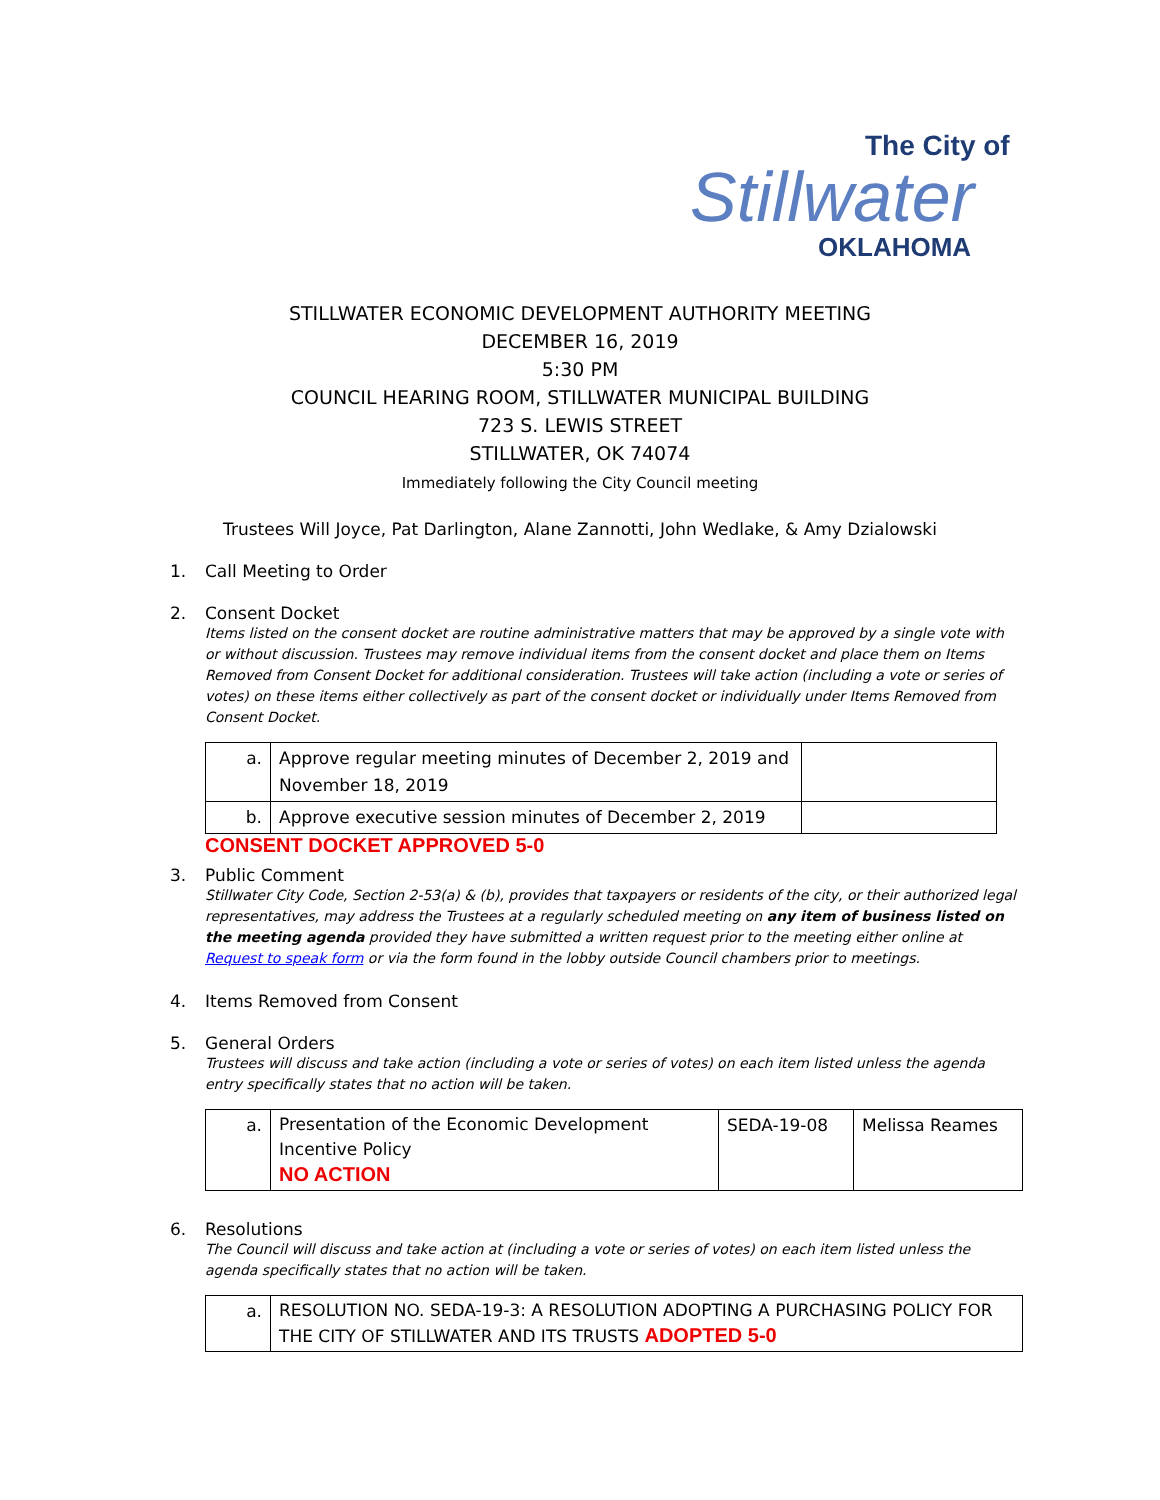The City of
Stillwater
OKLAHOMA
STILLWATER ECONOMIC DEVELOPMENT AUTHORITY MEETING
DECEMBER 16, 2019
5:30 PM
COUNCIL HEARING ROOM, STILLWATER MUNICIPAL BUILDING
723 S. LEWIS STREET
STILLWATER, OK 74074
Immediately following the City Council meeting
Trustees Will Joyce, Pat Darlington, Alane Zannotti, John Wedlake, & Amy Dzialowski
1. Call Meeting to Order
2. Consent Docket
Items listed on the consent docket are routine administrative matters that may be approved by a single vote with or without discussion. Trustees may remove individual items from the consent docket and place them on Items Removed from Consent Docket for additional consideration. Trustees will take action (including a vote or series of votes) on these items either collectively as part of the consent docket or individually under Items Removed from Consent Docket.
| a. | Approve regular meeting minutes of December 2, 2019 and November 18, 2019 | |
| b. | Approve executive session minutes of December 2, 2019 | |
CONSENT DOCKET APPROVED 5-0
3. Public Comment
Stillwater City Code, Section 2-53(a) & (b), provides that taxpayers or residents of the city, or their authorized legal representatives, may address the Trustees at a regularly scheduled meeting on any item of business listed on the meeting agenda provided they have submitted a written request prior to the meeting either online at Request to speak form or via the form found in the lobby outside Council chambers prior to meetings.
4. Items Removed from Consent
5. General Orders
Trustees will discuss and take action (including a vote or series of votes) on each item listed unless the agenda entry specifically states that no action will be taken.
| a. | Presentation of the Economic Development Incentive Policy NO ACTION | SEDA-19-08 | Melissa Reames |
6. Resolutions
The Council will discuss and take action at (including a vote or series of votes) on each item listed unless the agenda specifically states that no action will be taken.
| a. | RESOLUTION NO. SEDA-19-3: A RESOLUTION ADOPTING A PURCHASING POLICY FOR THE CITY OF STILLWATER AND ITS TRUSTS ADOPTED 5-0 |